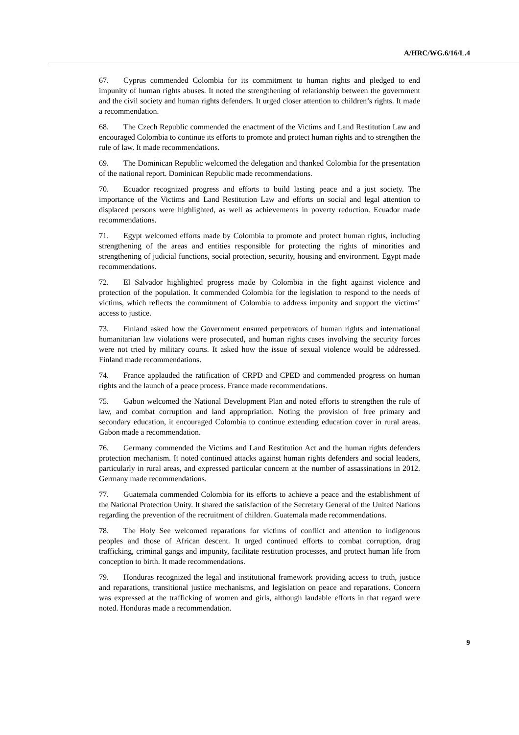A/HRC/WG.6/16/L.4
67. Cyprus commended Colombia for its commitment to human rights and pledged to end impunity of human rights abuses. It noted the strengthening of relationship between the government and the civil society and human rights defenders. It urged closer attention to children’s rights. It made a recommendation.
68. The Czech Republic commended the enactment of the Victims and Land Restitution Law and encouraged Colombia to continue its efforts to promote and protect human rights and to strengthen the rule of law. It made recommendations.
69. The Dominican Republic welcomed the delegation and thanked Colombia for the presentation of the national report. Dominican Republic made recommendations.
70. Ecuador recognized progress and efforts to build lasting peace and a just society. The importance of the Victims and Land Restitution Law and efforts on social and legal attention to displaced persons were highlighted, as well as achievements in poverty reduction. Ecuador made recommendations.
71. Egypt welcomed efforts made by Colombia to promote and protect human rights, including strengthening of the areas and entities responsible for protecting the rights of minorities and strengthening of judicial functions, social protection, security, housing and environment. Egypt made recommendations.
72. El Salvador highlighted progress made by Colombia in the fight against violence and protection of the population. It commended Colombia for the legislation to respond to the needs of victims, which reflects the commitment of Colombia to address impunity and support the victims’ access to justice.
73. Finland asked how the Government ensured perpetrators of human rights and international humanitarian law violations were prosecuted, and human rights cases involving the security forces were not tried by military courts. It asked how the issue of sexual violence would be addressed. Finland made recommendations.
74. France applauded the ratification of CRPD and CPED and commended progress on human rights and the launch of a peace process. France made recommendations.
75. Gabon welcomed the National Development Plan and noted efforts to strengthen the rule of law, and combat corruption and land appropriation. Noting the provision of free primary and secondary education, it encouraged Colombia to continue extending education cover in rural areas. Gabon made a recommendation.
76. Germany commended the Victims and Land Restitution Act and the human rights defenders protection mechanism. It noted continued attacks against human rights defenders and social leaders, particularly in rural areas, and expressed particular concern at the number of assassinations in 2012. Germany made recommendations.
77. Guatemala commended Colombia for its efforts to achieve a peace and the establishment of the National Protection Unity. It shared the satisfaction of the Secretary General of the United Nations regarding the prevention of the recruitment of children. Guatemala made recommendations.
78. The Holy See welcomed reparations for victims of conflict and attention to indigenous peoples and those of African descent. It urged continued efforts to combat corruption, drug trafficking, criminal gangs and impunity, facilitate restitution processes, and protect human life from conception to birth. It made recommendations.
79. Honduras recognized the legal and institutional framework providing access to truth, justice and reparations, transitional justice mechanisms, and legislation on peace and reparations. Concern was expressed at the trafficking of women and girls, although laudable efforts in that regard were noted. Honduras made a recommendation.
9